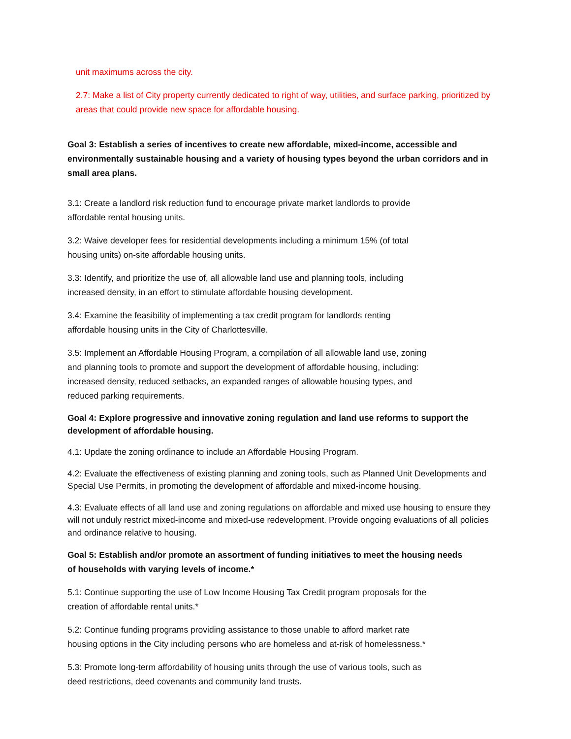unit maximums across the city.
2.7: Make a list of City property currently dedicated to right of way, utilities, and surface parking, prioritized by areas that could provide new space for affordable housing.
Goal 3: Establish a series of incentives to create new affordable, mixed-income, accessible and environmentally sustainable housing and a variety of housing types beyond the urban corridors and in small area plans.
3.1: Create a landlord risk reduction fund to encourage private market landlords to provide
affordable rental housing units.
3.2: Waive developer fees for residential developments including a minimum 15% (of total
housing units) on-site affordable housing units.
3.3: Identify, and prioritize the use of, all allowable land use and planning tools, including
increased density, in an effort to stimulate affordable housing development.
3.4: Examine the feasibility of implementing a tax credit program for landlords renting
affordable housing units in the City of Charlottesville.
3.5: Implement an Affordable Housing Program, a compilation of all allowable land use, zoning
and planning tools to promote and support the development of affordable housing, including:
increased density, reduced setbacks, an expanded ranges of allowable housing types, and
reduced parking requirements.
Goal 4: Explore progressive and innovative zoning regulation and land use reforms to support the development of affordable housing.
4.1: Update the zoning ordinance to include an Affordable Housing Program.
4.2: Evaluate the effectiveness of existing planning and zoning tools, such as Planned Unit Developments and Special Use Permits, in promoting the development of affordable and mixed-income housing.
4.3: Evaluate effects of all land use and zoning regulations on affordable and mixed use housing to ensure they will not unduly restrict mixed-income and mixed-use redevelopment. Provide ongoing evaluations of all policies and ordinance relative to housing.
Goal 5: Establish and/or promote an assortment of funding initiatives to meet the housing needs
of households with varying levels of income.*
5.1: Continue supporting the use of Low Income Housing Tax Credit program proposals for the
creation of affordable rental units.*
5.2: Continue funding programs providing assistance to those unable to afford market rate
housing options in the City including persons who are homeless and at-risk of homelessness.*
5.3: Promote long-term affordability of housing units through the use of various tools, such as
deed restrictions, deed covenants and community land trusts.